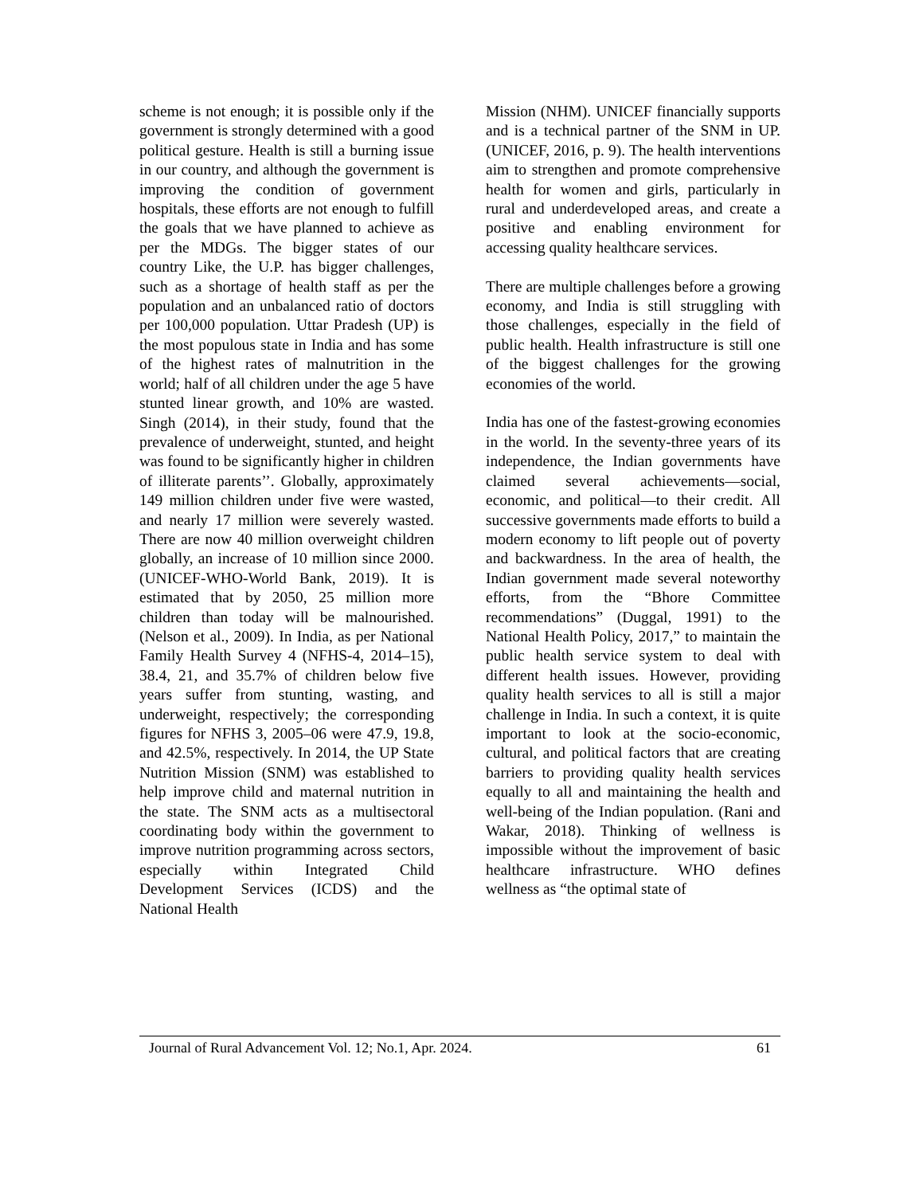scheme is not enough; it is possible only if the government is strongly determined with a good political gesture. Health is still a burning issue in our country, and although the government is improving the condition of government hospitals, these efforts are not enough to fulfill the goals that we have planned to achieve as per the MDGs. The bigger states of our country Like, the U.P. has bigger challenges, such as a shortage of health staff as per the population and an unbalanced ratio of doctors per 100,000 population. Uttar Pradesh (UP) is the most populous state in India and has some of the highest rates of malnutrition in the world; half of all children under the age 5 have stunted linear growth, and 10% are wasted. Singh (2014), in their study, found that the prevalence of underweight, stunted, and height was found to be significantly higher in children of illiterate parents’’. Globally, approximately 149 million children under five were wasted, and nearly 17 million were severely wasted. There are now 40 million overweight children globally, an increase of 10 million since 2000. (UNICEF-WHO-World Bank, 2019). It is estimated that by 2050, 25 million more children than today will be malnourished. (Nelson et al., 2009). In India, as per National Family Health Survey 4 (NFHS-4, 2014–15), 38.4, 21, and 35.7% of children below five years suffer from stunting, wasting, and underweight, respectively; the corresponding figures for NFHS 3, 2005–06 were 47.9, 19.8, and 42.5%, respectively. In 2014, the UP State Nutrition Mission (SNM) was established to help improve child and maternal nutrition in the state. The SNM acts as a multisectoral coordinating body within the government to improve nutrition programming across sectors, especially within Integrated Child Development Services (ICDS) and the National Health
Mission (NHM). UNICEF financially supports and is a technical partner of the SNM in UP. (UNICEF, 2016, p. 9). The health interventions aim to strengthen and promote comprehensive health for women and girls, particularly in rural and underdeveloped areas, and create a positive and enabling environment for accessing quality healthcare services.
There are multiple challenges before a growing economy, and India is still struggling with those challenges, especially in the field of public health. Health infrastructure is still one of the biggest challenges for the growing economies of the world.
India has one of the fastest-growing economies in the world. In the seventy-three years of its independence, the Indian governments have claimed several achievements—social, economic, and political—to their credit. All successive governments made efforts to build a modern economy to lift people out of poverty and backwardness. In the area of health, the Indian government made several noteworthy efforts, from the “Bhore Committee recommendations” (Duggal, 1991) to the National Health Policy, 2017,” to maintain the public health service system to deal with different health issues. However, providing quality health services to all is still a major challenge in India. In such a context, it is quite important to look at the socio-economic, cultural, and political factors that are creating barriers to providing quality health services equally to all and maintaining the health and well-being of the Indian population. (Rani and Wakar, 2018). Thinking of wellness is impossible without the improvement of basic healthcare infrastructure. WHO defines wellness as “the optimal state of
Journal of Rural Advancement Vol. 12; No.1, Apr. 2024. 61